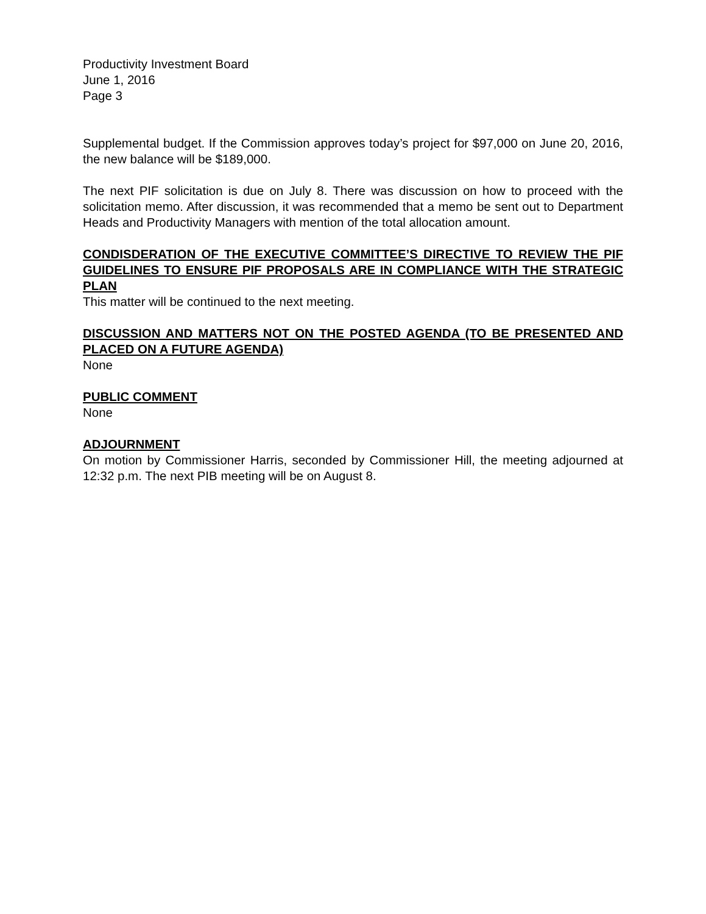Productivity Investment Board
June 1, 2016
Page 3
Supplemental budget. If the Commission approves today’s project for $97,000 on June 20, 2016, the new balance will be $189,000.
The next PIF solicitation is due on July 8. There was discussion on how to proceed with the solicitation memo. After discussion, it was recommended that a memo be sent out to Department Heads and Productivity Managers with mention of the total allocation amount.
CONDISDERATION OF THE EXECUTIVE COMMITTEE’S DIRECTIVE TO REVIEW THE PIF GUIDELINES TO ENSURE PIF PROPOSALS ARE IN COMPLIANCE WITH THE STRATEGIC PLAN
This matter will be continued to the next meeting.
DISCUSSION AND MATTERS NOT ON THE POSTED AGENDA (TO BE PRESENTED AND PLACED ON A FUTURE AGENDA)
None
PUBLIC COMMENT
None
ADJOURNMENT
On motion by Commissioner Harris, seconded by Commissioner Hill, the meeting adjourned at 12:32 p.m. The next PIB meeting will be on August 8.